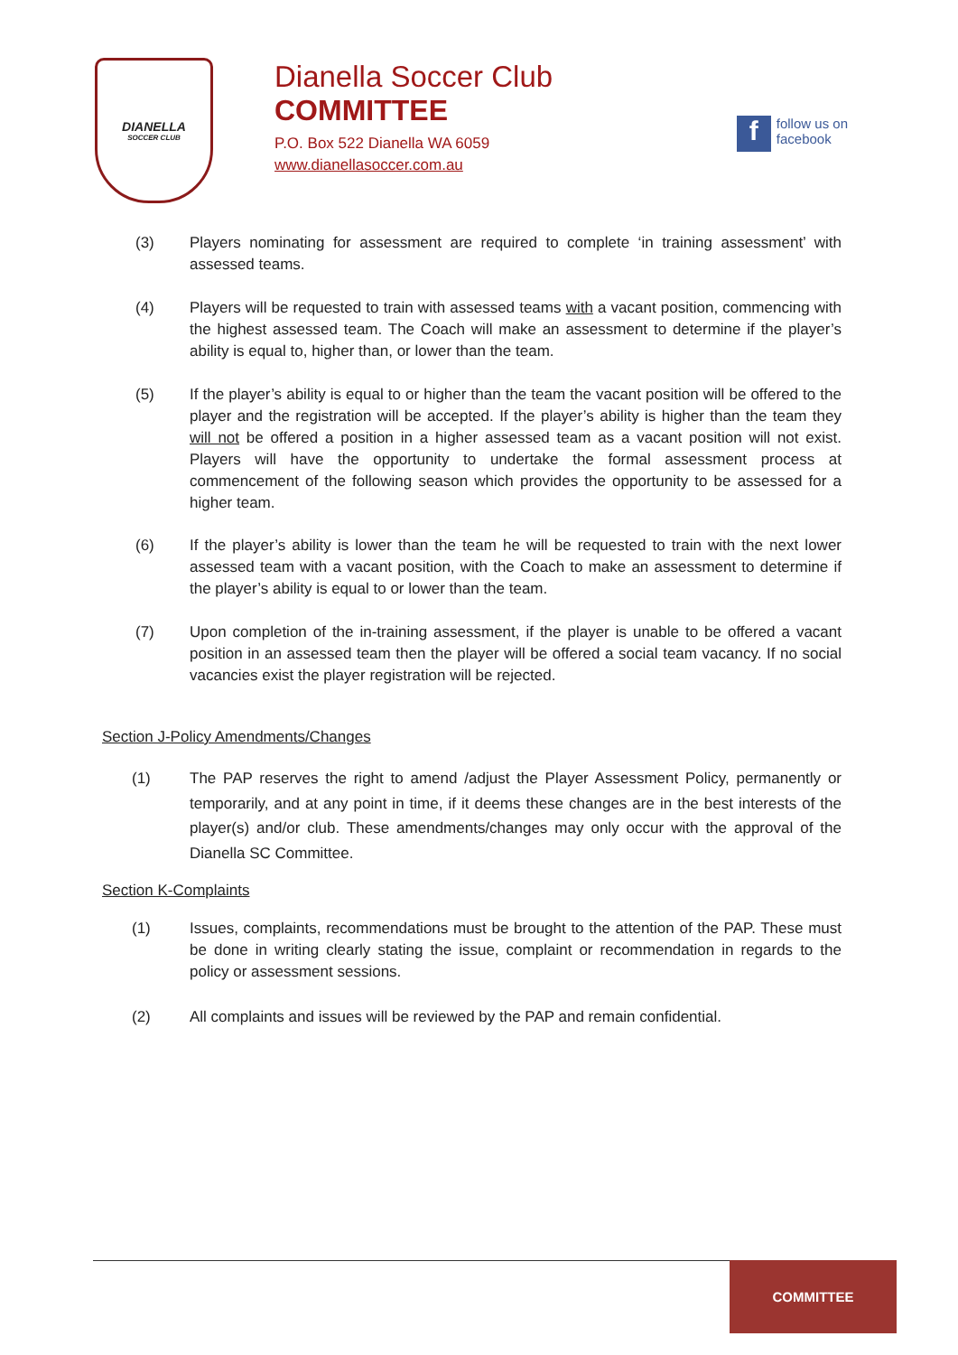DIANELLA
SOCCER CLUB
Dianella Soccer Club
COMMITTEE
P.O. Box 522 Dianella WA 6059
www.dianellasoccer.com.au
ffollow us on
facebook
(3) Players nominating for assessment are required to complete ‘in training assessment’ with assessed teams.
(4) Players will be requested to train with assessed teams with a vacant position, commencing with the highest assessed team. The Coach will make an assessment to determine if the player’s ability is equal to, higher than, or lower than the team.
(5) If the player’s ability is equal to or higher than the team the vacant position will be offered to the player and the registration will be accepted. If the player’s ability is higher than the team they will not be offered a position in a higher assessed team as a vacant position will not exist. Players will have the opportunity to undertake the formal assessment process at commencement of the following season which provides the opportunity to be assessed for a higher team.
(6) If the player’s ability is lower than the team he will be requested to train with the next lower assessed team with a vacant position, with the Coach to make an assessment to determine if the player’s ability is equal to or lower than the team.
(7) Upon completion of the in-training assessment, if the player is unable to be offered a vacant position in an assessed team then the player will be offered a social team vacancy. If no social vacancies exist the player registration will be rejected.
Section J-Policy Amendments/Changes
(1) The PAP reserves the right to amend /adjust the Player Assessment Policy, permanently or temporarily, and at any point in time, if it deems these changes are in the best interests of the player(s) and/or club. These amendments/changes may only occur with the approval of the Dianella SC Committee.
Section K-Complaints
(1) Issues, complaints, recommendations must be brought to the attention of the PAP. These must be done in writing clearly stating the issue, complaint or recommendation in regards to the policy or assessment sessions.
(2) All complaints and issues will be reviewed by the PAP and remain confidential.
COMMITTEE